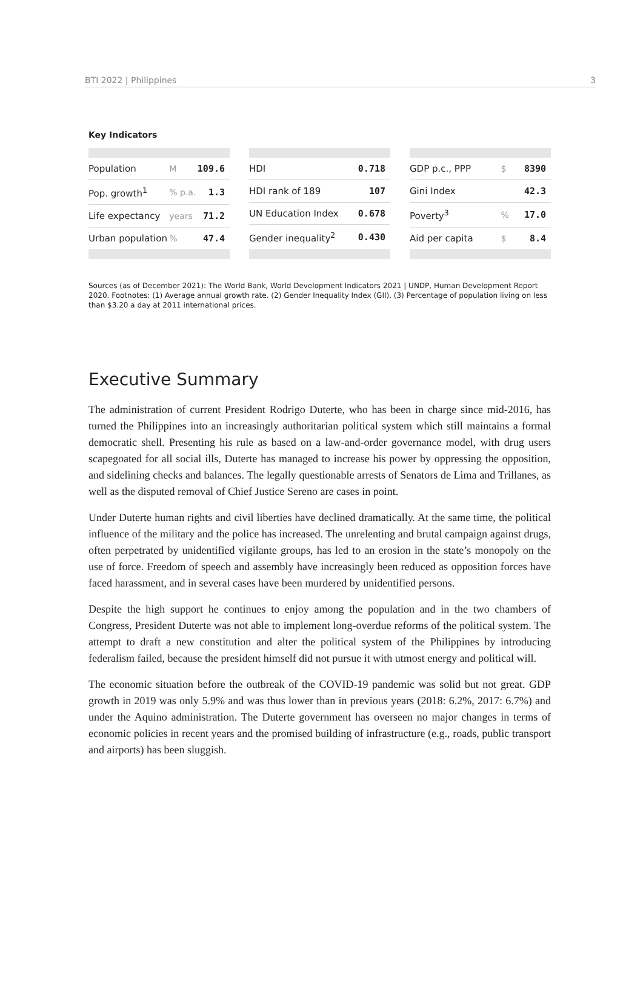BTI 2022 | Philippines 3
Key Indicators
| Population | M | 109.6 |
| Pop. growth<sup>1</sup> | % p.a. | 1.3 |
| Life expectancy | years | 71.2 |
| Urban population | % | 47.4 |
| HDI | 0.718 |
| HDI rank of 189 | 107 |
| UN Education Index | 0.678 |
| Gender inequality<sup>2</sup> | 0.430 |
| GDP p.c., PPP | $ | 8390 |
| Gini Index | | 42.3 |
| Poverty<sup>3</sup> | % | 17.0 |
| Aid per capita | $ | 8.4 |
Sources (as of December 2021): The World Bank, World Development Indicators 2021 | UNDP, Human Development Report 2020. Footnotes: (1) Average annual growth rate. (2) Gender Inequality Index (GII). (3) Percentage of population living on less than $3.20 a day at 2011 international prices.
Executive Summary
The administration of current President Rodrigo Duterte, who has been in charge since mid-2016, has turned the Philippines into an increasingly authoritarian political system which still maintains a formal democratic shell. Presenting his rule as based on a law-and-order governance model, with drug users scapegoated for all social ills, Duterte has managed to increase his power by oppressing the opposition, and sidelining checks and balances. The legally questionable arrests of Senators de Lima and Trillanes, as well as the disputed removal of Chief Justice Sereno are cases in point.
Under Duterte human rights and civil liberties have declined dramatically. At the same time, the political influence of the military and the police has increased. The unrelenting and brutal campaign against drugs, often perpetrated by unidentified vigilante groups, has led to an erosion in the state’s monopoly on the use of force. Freedom of speech and assembly have increasingly been reduced as opposition forces have faced harassment, and in several cases have been murdered by unidentified persons.
Despite the high support he continues to enjoy among the population and in the two chambers of Congress, President Duterte was not able to implement long-overdue reforms of the political system. The attempt to draft a new constitution and alter the political system of the Philippines by introducing federalism failed, because the president himself did not pursue it with utmost energy and political will.
The economic situation before the outbreak of the COVID-19 pandemic was solid but not great. GDP growth in 2019 was only 5.9% and was thus lower than in previous years (2018: 6.2%, 2017: 6.7%) and under the Aquino administration. The Duterte government has overseen no major changes in terms of economic policies in recent years and the promised building of infrastructure (e.g., roads, public transport and airports) has been sluggish.